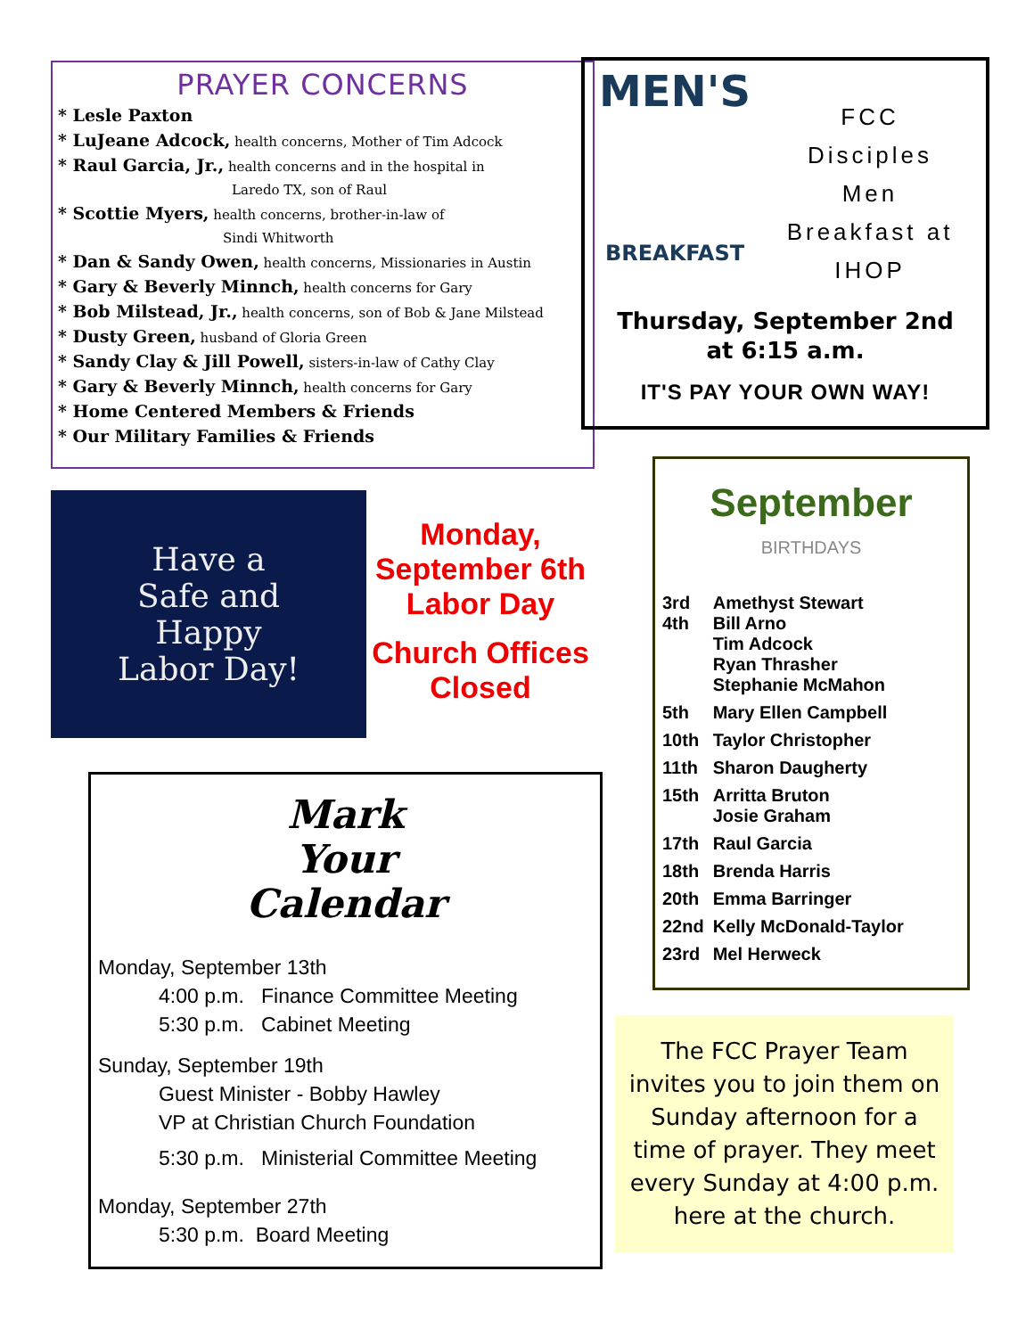PRAYER CONCERNS
* Lesle Paxton
* LuJeane Adcock, health concerns, Mother of Tim Adcock
* Raul Garcia, Jr., health concerns and in the hospital in
Laredo TX, son of Raul
* Scottie Myers, health concerns, brother-in-law of
Sindi Whitworth
* Dan & Sandy Owen, health concerns, Missionaries in Austin
* Gary & Beverly Minnch, health concerns for Gary
* Bob Milstead, Jr., health concerns, son of Bob & Jane Milstead
* Dusty Green, husband of Gloria Green
* Sandy Clay & Jill Powell, sisters-in-law of Cathy Clay
* Gary & Beverly Minnch, health concerns for Gary
* Home Centered Members & Friends
* Our Military Families & Friends
Have a
Safe and
Happy
Labor Day!
Monday,
September 6th
Labor Day
Church Offices
Closed
Mark
Your
Calendar
Monday, September 13th
4:00 p.m. Finance Committee Meeting
5:30 p.m. Cabinet Meeting
Sunday, September 19th
Guest Minister - Bobby Hawley
VP at Christian Church Foundation
5:30 p.m. Ministerial Committee Meeting
Monday, September 27th
5:30 p.m. Board Meeting
MEN'S
BREAKFAST
FCC
Disciples
Men
Breakfast at
IHOP
Thursday, September 2nd
at 6:15 a.m.
IT'S PAY YOUR OWN WAY!
September
BIRTHDAYS
| 3rd 4th | Amethyst Stewart Bill Arno Tim Adcock Ryan Thrasher Stephanie McMahon |
| 5th | Mary Ellen Campbell |
| 10th | Taylor Christopher |
| 11th | Sharon Daugherty |
| 15th | Arritta Bruton Josie Graham |
| 17th | Raul Garcia |
| 18th | Brenda Harris |
| 20th | Emma Barringer |
| 22nd | Kelly McDonald-Taylor |
| 23rd | Mel Herweck |
The FCC Prayer Team invites you to join them on Sunday afternoon for a time of prayer. They meet every Sunday at 4:00 p.m. here at the church.